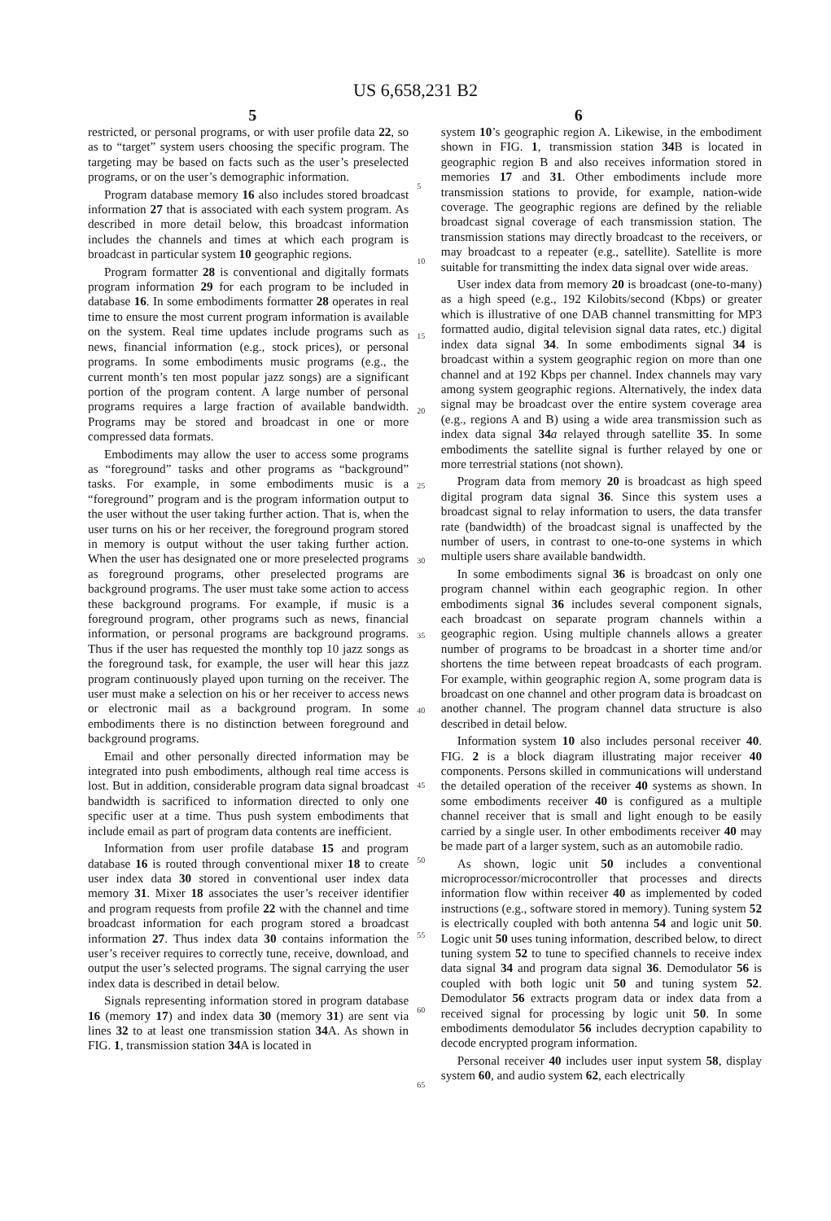US 6,658,231 B2
5 6
restricted, or personal programs, or with user profile data 22, so as to “target” system users choosing the specific program. The targeting may be based on facts such as the user’s preselected programs, or on the user’s demographic information.
Program database memory 16 also includes stored broadcast information 27 that is associated with each system program. As described in more detail below, this broadcast information includes the channels and times at which each program is broadcast in particular system 10 geographic regions.
Program formatter 28 is conventional and digitally formats program information 29 for each program to be included in database 16. In some embodiments formatter 28 operates in real time to ensure the most current program information is available on the system. Real time updates include programs such as news, financial information (e.g., stock prices), or personal programs. In some embodiments music programs (e.g., the current month’s ten most popular jazz songs) are a significant portion of the program content. A large number of personal programs requires a large fraction of available bandwidth. Programs may be stored and broadcast in one or more compressed data formats.
Embodiments may allow the user to access some programs as “foreground” tasks and other programs as “background” tasks. For example, in some embodiments music is a “foreground” program and is the program information output to the user without the user taking further action. That is, when the user turns on his or her receiver, the foreground program stored in memory is output without the user taking further action. When the user has designated one or more preselected programs as foreground programs, other preselected programs are background programs. The user must take some action to access these background programs. For example, if music is a foreground program, other programs such as news, financial information, or personal programs are background programs. Thus if the user has requested the monthly top 10 jazz songs as the foreground task, for example, the user will hear this jazz program continuously played upon turning on the receiver. The user must make a selection on his or her receiver to access news or electronic mail as a background program. In some embodiments there is no distinction between foreground and background programs.
Email and other personally directed information may be integrated into push embodiments, although real time access is lost. But in addition, considerable program data signal broadcast bandwidth is sacrificed to information directed to only one specific user at a time. Thus push system embodiments that include email as part of program data contents are inefficient.
Information from user profile database 15 and program database 16 is routed through conventional mixer 18 to create user index data 30 stored in conventional user index data memory 31. Mixer 18 associates the user’s receiver identifier and program requests from profile 22 with the channel and time broadcast information for each program stored a broadcast information 27. Thus index data 30 contains information the user’s receiver requires to correctly tune, receive, download, and output the user’s selected programs. The signal carrying the user index data is described in detail below.
Signals representing information stored in program database 16 (memory 17) and index data 30 (memory 31) are sent via lines 32 to at least one transmission station 34 A. As shown in FIG. 1, transmission station 34 A is located in
5
10
15
20
25
30
35
40
45
50
55
60
65
system 10’s geographic region A. Likewise, in the embodiment shown in FIG. 1, transmission station 34 B is located in geographic region B and also receives information stored in memories 17 and 31. Other embodiments include more transmission stations to provide, for example, nation-wide coverage. The geographic regions are defined by the reliable broadcast signal coverage of each transmission station. The transmission stations may directly broadcast to the receivers, or may broadcast to a repeater (e.g., satellite). Satellite is more suitable for transmitting the index data signal over wide areas.
User index data from memory 20 is broadcast (one-to-many) as a high speed (e.g., 192 Kilobits/second (Kbps) or greater which is illustrative of one DAB channel transmitting for MP3 formatted audio, digital television signal data rates, etc.) digital index data signal 34. In some embodiments signal 34 is broadcast within a system geographic region on more than one channel and at 192 Kbps per channel. Index channels may vary among system geographic regions. Alternatively, the index data signal may be broadcast over the entire system coverage area (e.g., regions A and B) using a wide area transmission such as index data signal 34 a relayed through satellite 35. In some embodiments the satellite signal is further relayed by one or more terrestrial stations (not shown).
Program data from memory 20 is broadcast as high speed digital program data signal 36. Since this system uses a broadcast signal to relay information to users, the data transfer rate (bandwidth) of the broadcast signal is unaffected by the number of users, in contrast to one-to-one systems in which multiple users share available bandwidth.
In some embodiments signal 36 is broadcast on only one program channel within each geographic region. In other embodiments signal 36 includes several component signals, each broadcast on separate program channels within a geographic region. Using multiple channels allows a greater number of programs to be broadcast in a shorter time and/or shortens the time between repeat broadcasts of each program. For example, within geographic region A, some program data is broadcast on one channel and other program data is broadcast on another channel. The program channel data structure is also described in detail below.
Information system 10 also includes personal receiver 40. FIG. 2 is a block diagram illustrating major receiver 40 components. Persons skilled in communications will understand the detailed operation of the receiver 40 systems as shown. In some embodiments receiver 40 is configured as a multiple channel receiver that is small and light enough to be easily carried by a single user. In other embodiments receiver 40 may be made part of a larger system, such as an automobile radio.
As shown, logic unit 50 includes a conventional microprocessor/microcontroller that processes and directs information flow within receiver 40 as implemented by coded instructions (e.g., software stored in memory). Tuning system 52 is electrically coupled with both antenna 54 and logic unit 50. Logic unit 50 uses tuning information, described below, to direct tuning system 52 to tune to specified channels to receive index data signal 34 and program data signal 36. Demodulator 56 is coupled with both logic unit 50 and tuning system 52. Demodulator 56 extracts program data or index data from a received signal for processing by logic unit 50. In some embodiments demodulator 56 includes decryption capability to decode encrypted program information.
Personal receiver 40 includes user input system 58, display system 60, and audio system 62, each electrically